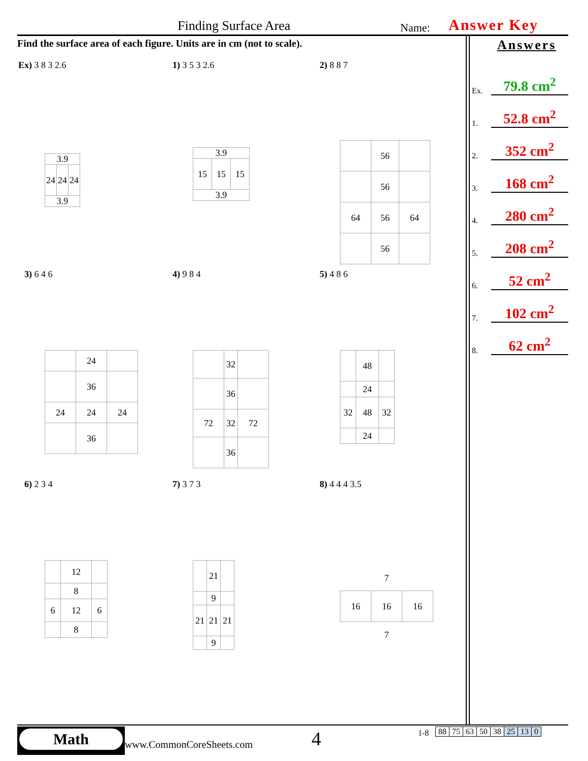Finding Surface Area Name: Answer Key
Find the surface area of each figure. Units are in cm (not to scale).
Answers
Ex. 79.8 cm<sup>2</sup>
1. 52.8 cm<sup>2</sup>
2. 352 cm<sup>2</sup>
3. 168 cm<sup>2</sup>
4. 280 cm<sup>2</sup>
5. 208 cm<sup>2</sup>
6. 52 cm<sup>2</sup>
7. 102 cm<sup>2</sup>
8. 62 cm<sup>2</sup>
Ex) 3 8 3 2.6 1) 3 5 3 2.6 2) 8 8 7
| 3.9 | | |
| 24 | 24 | 24 |
| 3.9 | | |
| 3.9 | | |
| 15 | 15 | 15 |
| 3.9 | | |
| | 56 | |
| | 56 | |
| 64 | 56 | 64 |
| | 56 | |
3) 6 4 6 4) 9 8 4 5) 4 8 6
| | 24 | |
| | 36 | |
| 24 | 24 | 24 |
| | 36 | |
| | 32 | |
| | 36 | |
| 72 | 32 | 72 |
| | 36 | |
| | 48 | |
| | 24 | |
| 32 | 48 | 32 |
| | 24 | |
6) 2 3 4 7) 3 7 3 8) 4 4 4 3.5
| | 12 | |
| | 8 | |
| 6 | 12 | 6 |
| | 8 | |
| | 21 | |
| | 9 | |
| 21 | 21 | 21 |
| | 9 | |
| | 7 | |
| 16 | 16 | 16 |
| | 7 | |
Math
www.CommonCoreSheets.com 4 1-8
| 88 | 75 | 63 | 50 | 38 | 25 | 13 | 0 |